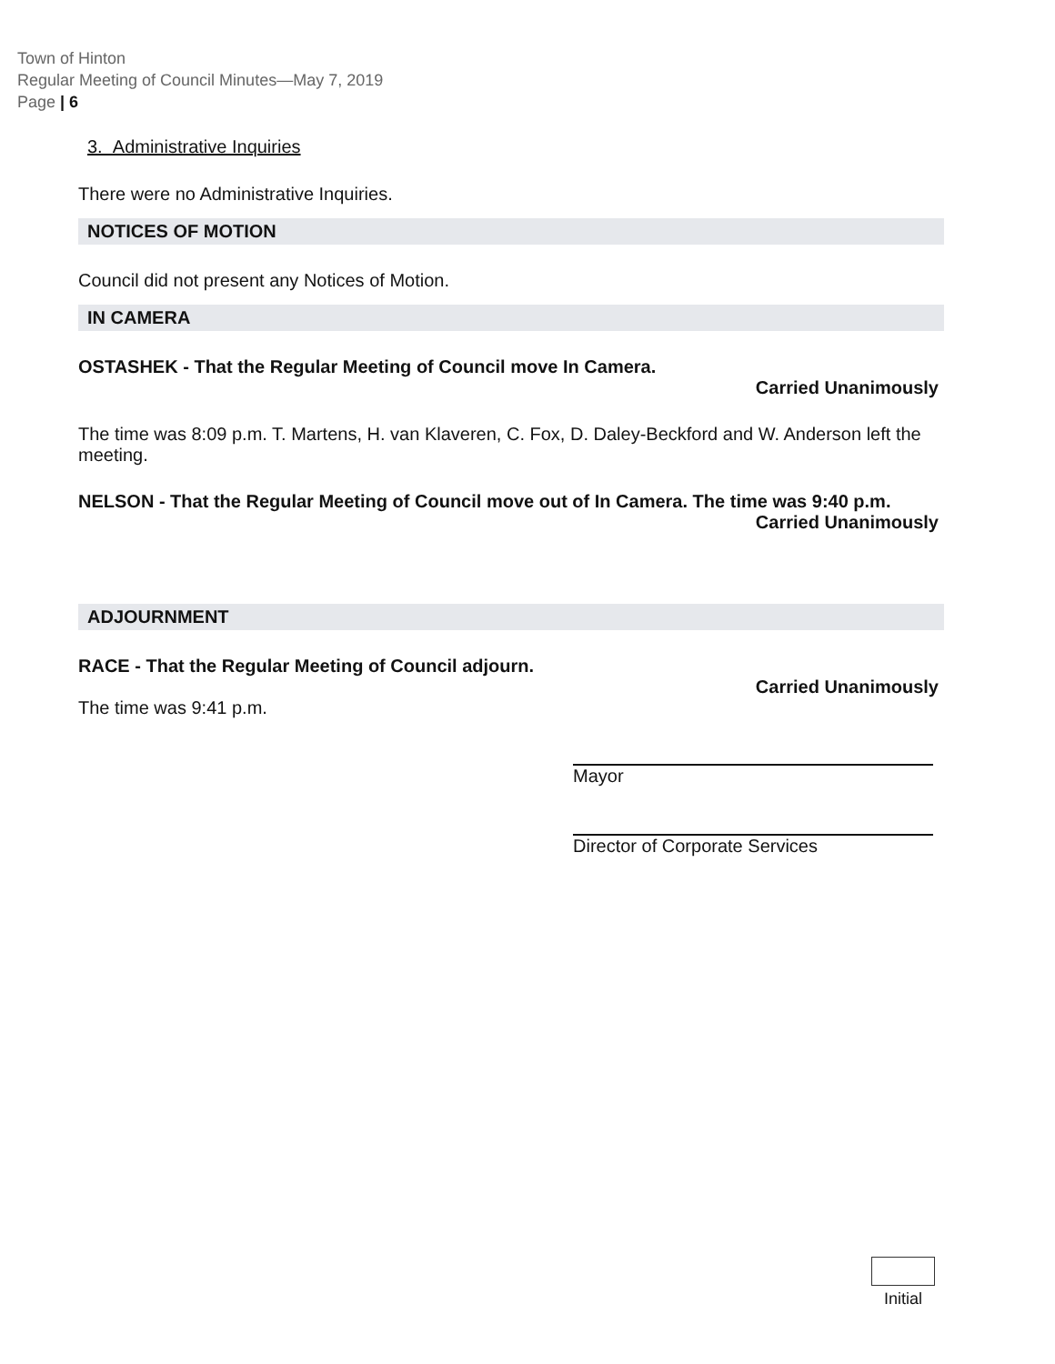Town of Hinton
Regular Meeting of Council Minutes—May 7, 2019
Page | 6
3. Administrative Inquiries
There were no Administrative Inquiries.
NOTICES OF MOTION
Council did not present any Notices of Motion.
IN CAMERA
OSTASHEK - That the Regular Meeting of Council move In Camera.
Carried Unanimously
The time was 8:09 p.m. T. Martens, H. van Klaveren, C. Fox, D. Daley-Beckford and W. Anderson left the meeting.
NELSON - That the Regular Meeting of Council move out of In Camera. The time was 9:40 p.m.
Carried Unanimously
ADJOURNMENT
RACE - That the Regular Meeting of Council adjourn.
Carried Unanimously
The time was 9:41 p.m.
Mayor
Director of Corporate Services
Initial